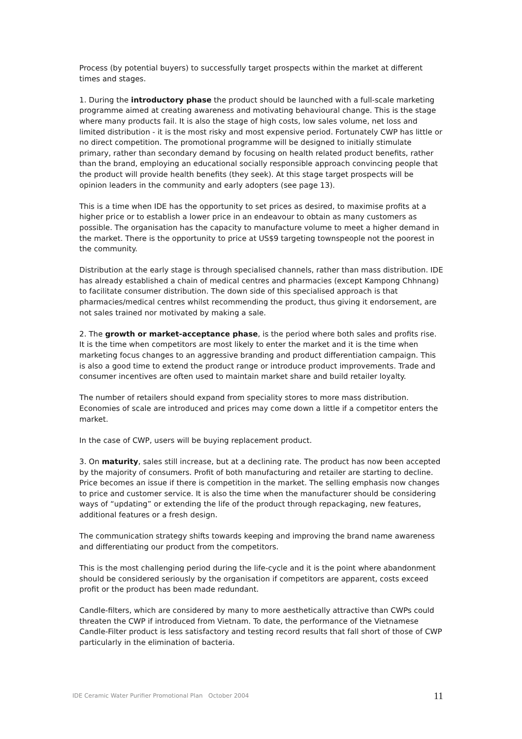Process (by potential buyers) to successfully target prospects within the market at different times and stages.
1. During the introductory phase the product should be launched with a full-scale marketing programme aimed at creating awareness and motivating behavioural change. This is the stage where many products fail. It is also the stage of high costs, low sales volume, net loss and limited distribution - it is the most risky and most expensive period. Fortunately CWP has little or no direct competition. The promotional programme will be designed to initially stimulate primary, rather than secondary demand by focusing on health related product benefits, rather than the brand, employing an educational socially responsible approach convincing people that the product will provide health benefits (they seek). At this stage target prospects will be opinion leaders in the community and early adopters (see page 13).
This is a time when IDE has the opportunity to set prices as desired, to maximise profits at a higher price or to establish a lower price in an endeavour to obtain as many customers as possible. The organisation has the capacity to manufacture volume to meet a higher demand in the market. There is the opportunity to price at US$9 targeting townspeople not the poorest in the community.
Distribution at the early stage is through specialised channels, rather than mass distribution. IDE has already established a chain of medical centres and pharmacies (except Kampong Chhnang) to facilitate consumer distribution. The down side of this specialised approach is that pharmacies/medical centres whilst recommending the product, thus giving it endorsement, are not sales trained nor motivated by making a sale.
2. The growth or market-acceptance phase, is the period where both sales and profits rise. It is the time when competitors are most likely to enter the market and it is the time when marketing focus changes to an aggressive branding and product differentiation campaign. This is also a good time to extend the product range or introduce product improvements. Trade and consumer incentives are often used to maintain market share and build retailer loyalty.
The number of retailers should expand from speciality stores to more mass distribution. Economies of scale are introduced and prices may come down a little if a competitor enters the market.
In the case of CWP, users will be buying replacement product.
3. On maturity, sales still increase, but at a declining rate. The product has now been accepted by the majority of consumers. Profit of both manufacturing and retailer are starting to decline. Price becomes an issue if there is competition in the market. The selling emphasis now changes to price and customer service. It is also the time when the manufacturer should be considering ways of “updating” or extending the life of the product through repackaging, new features, additional features or a fresh design.
The communication strategy shifts towards keeping and improving the brand name awareness and differentiating our product from the competitors.
This is the most challenging period during the life-cycle and it is the point where abandonment should be considered seriously by the organisation if competitors are apparent, costs exceed profit or the product has been made redundant.
Candle-filters, which are considered by many to more aesthetically attractive than CWPs could threaten the CWP if introduced from Vietnam. To date, the performance of the Vietnamese Candle-Filter product is less satisfactory and testing record results that fall short of those of CWP particularly in the elimination of bacteria.
IDE Ceramic Water Purifier Promotional Plan October 2004 11